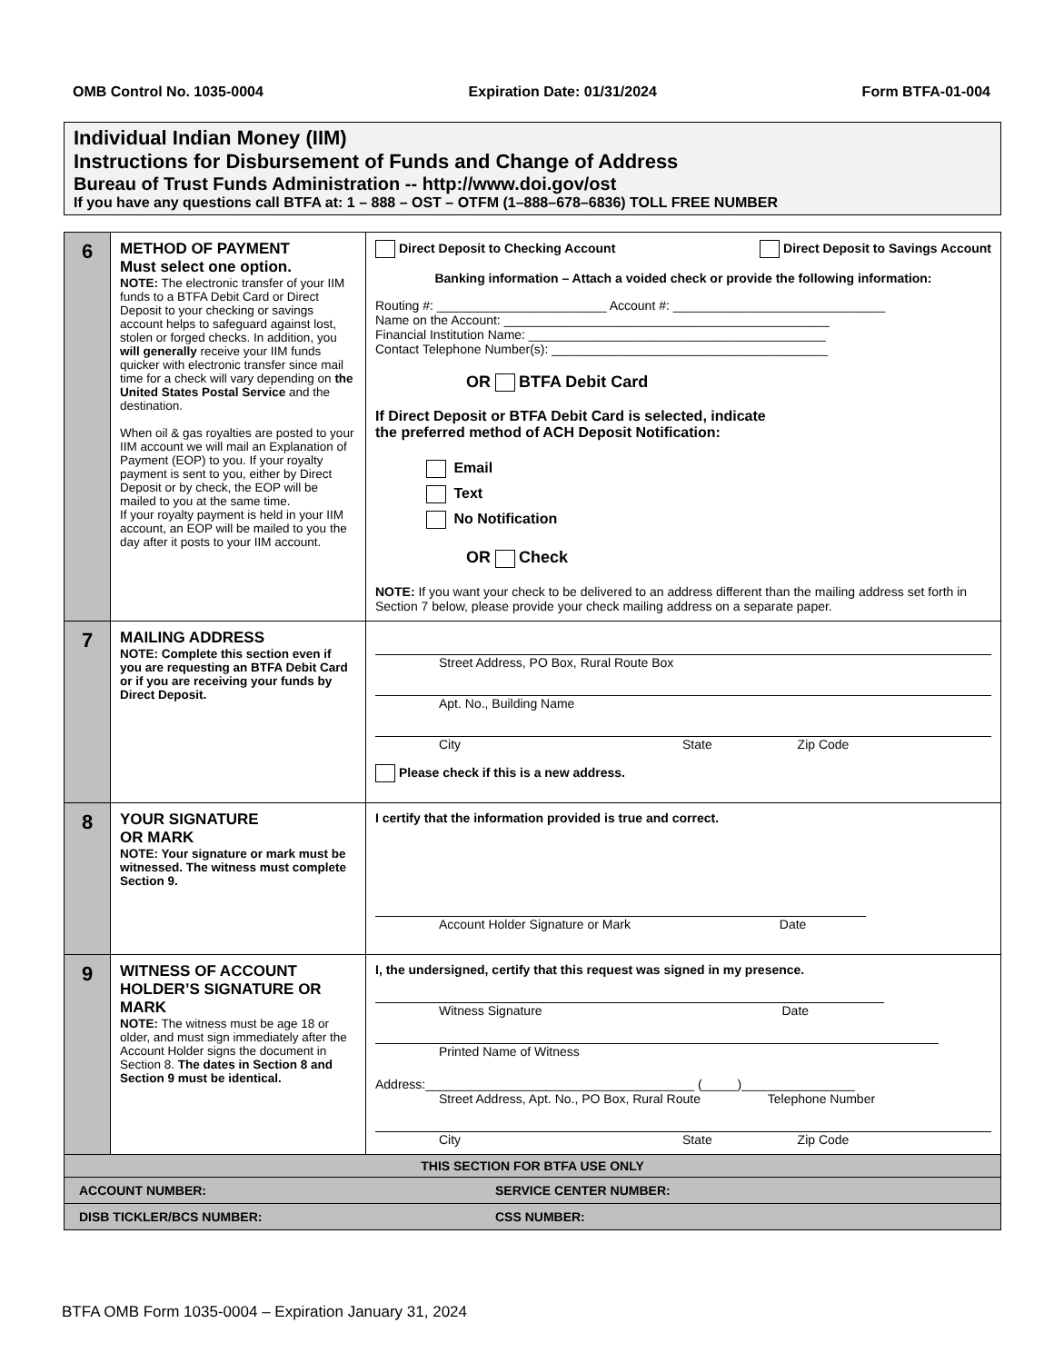OMB Control No. 1035-0004 Expiration Date: 01/31/2024 Form BTFA-01-004
Individual Indian Money (IIM)
Instructions for Disbursement of Funds and Change of Address
Bureau of Trust Funds Administration -- http://www.doi.gov/ost
If you have any questions call BTFA at: 1 – 888 – OST – OTFM (1–888–678–6836) TOLL FREE NUMBER
| 6 | METHOD OF PAYMENT Must select one option. NOTE: The electronic transfer of your IIM funds to a BTFA Debit Card or Direct Deposit to your checking or savings account helps to safeguard against lost, stolen or forged checks. In addition, you will generally receive your IIM funds quicker with electronic transfer since mail time for a check will vary depending on the United States Postal Service and the destination. When oil & gas royalties are posted to your IIM account we will mail an Explanation of Payment (EOP) to you. If your royalty payment is sent to you, either by Direct Deposit or by check, the EOP will be mailed to you at the same time. If your royalty payment is held in your IIM account, an EOP will be mailed to you the day after it posts to your IIM account. | Direct Deposit to Checking Account Direct Deposit to Savings Account Banking information – Attach a voided check or provide the following information: Routing #: ________________________ Account #: ______________________________ Name on the Account: ______________________________________________ Financial Institution Name: __________________________________________ Contact Telephone Number(s): _______________________________________ OR BTFA Debit Card If Direct Deposit or BTFA Debit Card is selected, indicate the preferred method of ACH Deposit Notification: Email Text No Notification OR Check NOTE: If you want your check to be delivered to an address different than the mailing address set forth in Section 7 below, please provide your check mailing address on a separate paper. |
| 7 | MAILING ADDRESS NOTE: Complete this section even if you are requesting an BTFA Debit Card or if you are receiving your funds by Direct Deposit. | Street Address, PO Box, Rural Route Box Apt. No., Building Name City State Zip Code Please check if this is a new address. |
| 8 | YOUR SIGNATURE OR MARK NOTE: Your signature or mark must be witnessed. The witness must complete Section 9. | I certify that the information provided is true and correct. Account Holder Signature or Mark Date |
| 9 | WITNESS OF ACCOUNT HOLDER’S SIGNATURE OR MARK NOTE: The witness must be age 18 or older, and must sign immediately after the Account Holder signs the document in Section 8. The dates in Section 8 and Section 9 must be identical. | I, the undersigned, certify that this request was signed in my presence. Witness Signature Date Printed Name of Witness Address:______________________________________ (_____)________________ Street Address, Apt. No., PO Box, Rural Route Telephone Number City State Zip Code |
| THIS SECTION FOR BTFA USE ONLY | | |
| ACCOUNT NUMBER: SERVICE CENTER NUMBER: | | |
| DISB TICKLER/BCS NUMBER: CSS NUMBER: | | |
BTFA OMB Form 1035-0004 – Expiration January 31, 2024